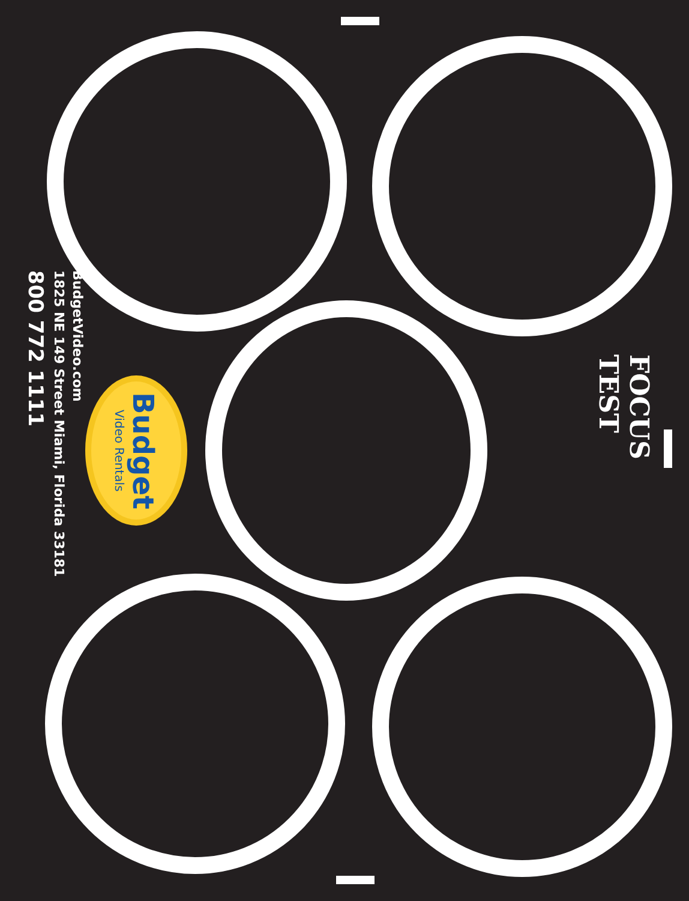FOCUS TEST
Budget
Video Rentals
BudgetVideo.com
1825 NE 149 Street Miami, Florida 33181
800 772 1111